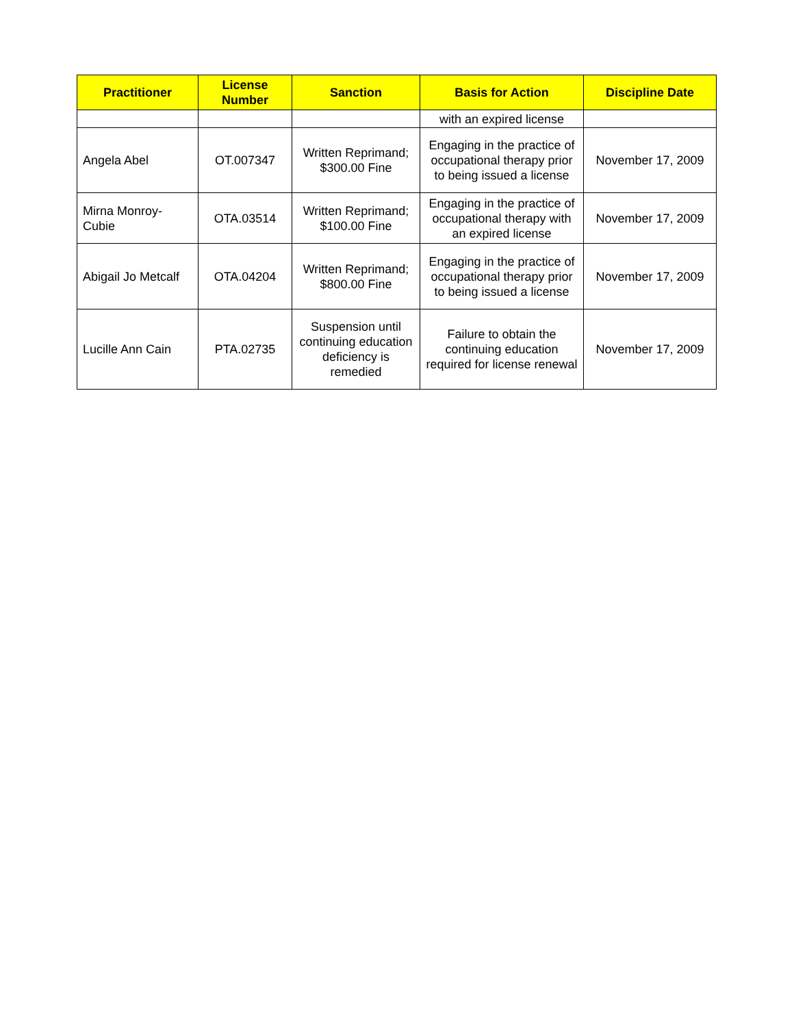| Practitioner | License Number | Sanction | Basis for Action | Discipline Date |
| --- | --- | --- | --- | --- |
| | | | with an expired license | |
| Angela Abel | OT.007347 | Written Reprimand; $300.00 Fine | Engaging in the practice of occupational therapy prior to being issued a license | November 17, 2009 |
| Mirna Monroy-Cubie | OTA.03514 | Written Reprimand; $100.00 Fine | Engaging in the practice of occupational therapy with an expired license | November 17, 2009 |
| Abigail Jo Metcalf | OTA.04204 | Written Reprimand; $800.00 Fine | Engaging in the practice of occupational therapy prior to being issued a license | November 17, 2009 |
| Lucille Ann Cain | PTA.02735 | Suspension until continuing education deficiency is remedied | Failure to obtain the continuing education required for license renewal | November 17, 2009 |